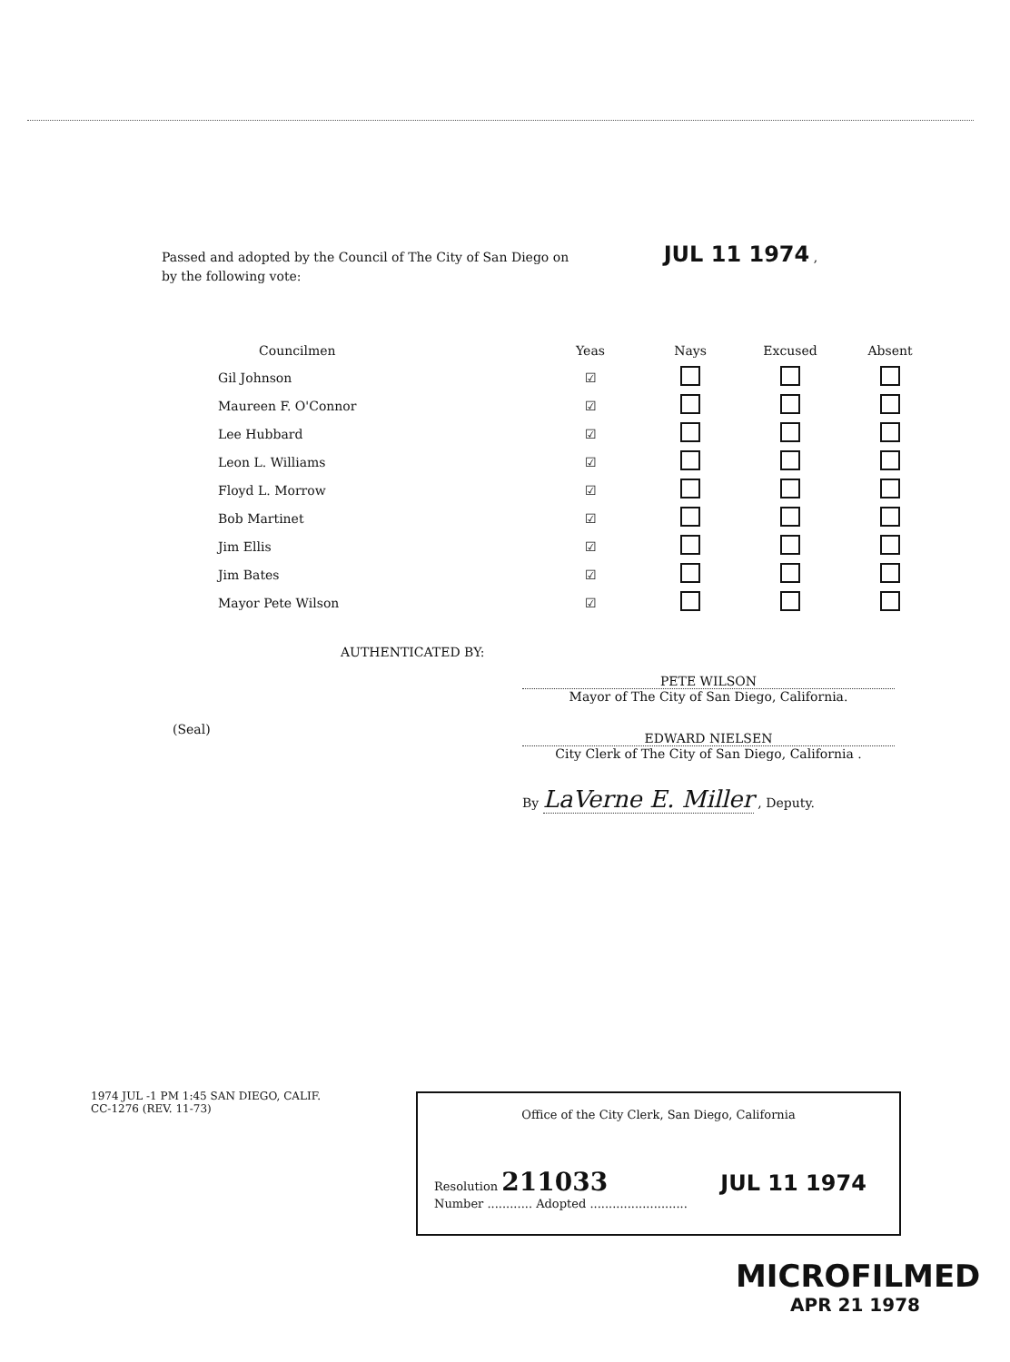Passed and adopted by the Council of The City of San Diego on JUL 11 1974 ,
by the following vote:
| Councilmen | Yeas | Nays | Excused | Absent |
| --- | --- | --- | --- | --- |
| Gil Johnson | ☑ | | | |
| Maureen F. O'Connor | ☑ | | | |
| Lee Hubbard | ☑ | | | |
| Leon L. Williams | ☑ | | | |
| Floyd L. Morrow | ☑ | | | |
| Bob Martinet | ☑ | | | |
| Jim Ellis | ☑ | | | |
| Jim Bates | ☑ | | | |
| Mayor Pete Wilson | ☑ | | | |
AUTHENTICATED BY:
PETE WILSON
Mayor of The City of San Diego, California.
(Seal)
EDWARD NIELSEN
City Clerk of The City of San Diego, California .
By LaVerne E. Miller , Deputy.
1974 JUL -1 PM 1:45 SAN DIEGO, CALIF.
CC-1276 (REV. 11-73)
Office of the City Clerk, San Diego, California
Resolution 211033 JUL 11 1974
Number ............ Adopted ..........................
MICROFILMED
APR 21 1978